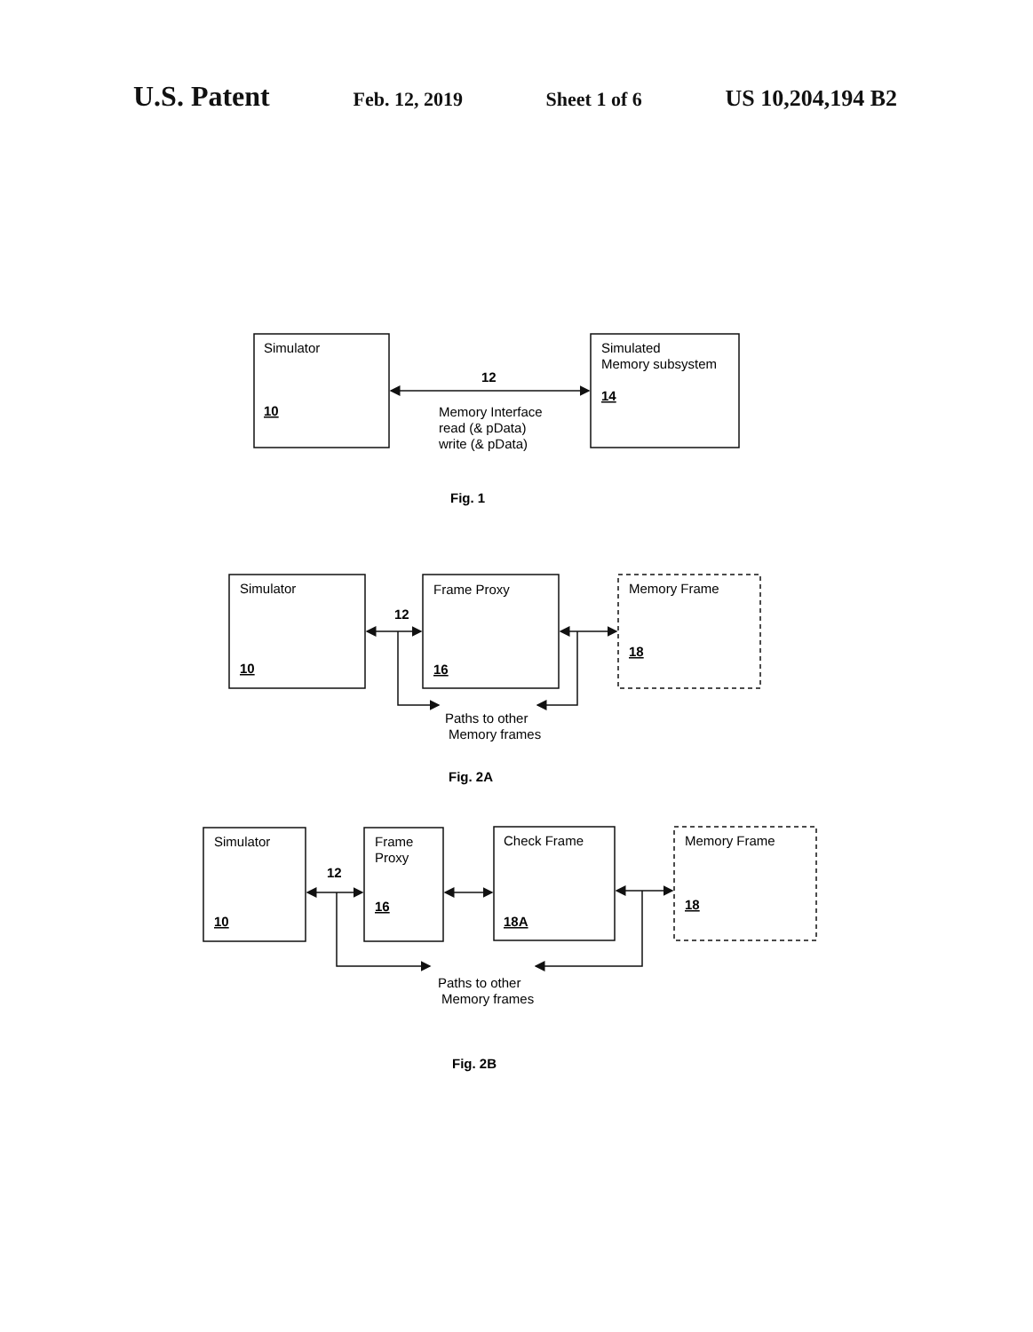U.S. Patent Feb. 12, 2019 Sheet 1 of 6 US 10,204,194 B2
Simulator
10
Simulated
Memory subsystem
14
12
Memory Interface
read (& pData)
write (& pData)
Fig. 1
Simulator
10
Frame Proxy
16
Memory Frame
18
12
Paths to other
Memory frames
Fig. 2A
Simulator
10
Frame
Proxy
16
Check Frame
18A
Memory Frame
18
12
Paths to other
Memory frames
Fig. 2B